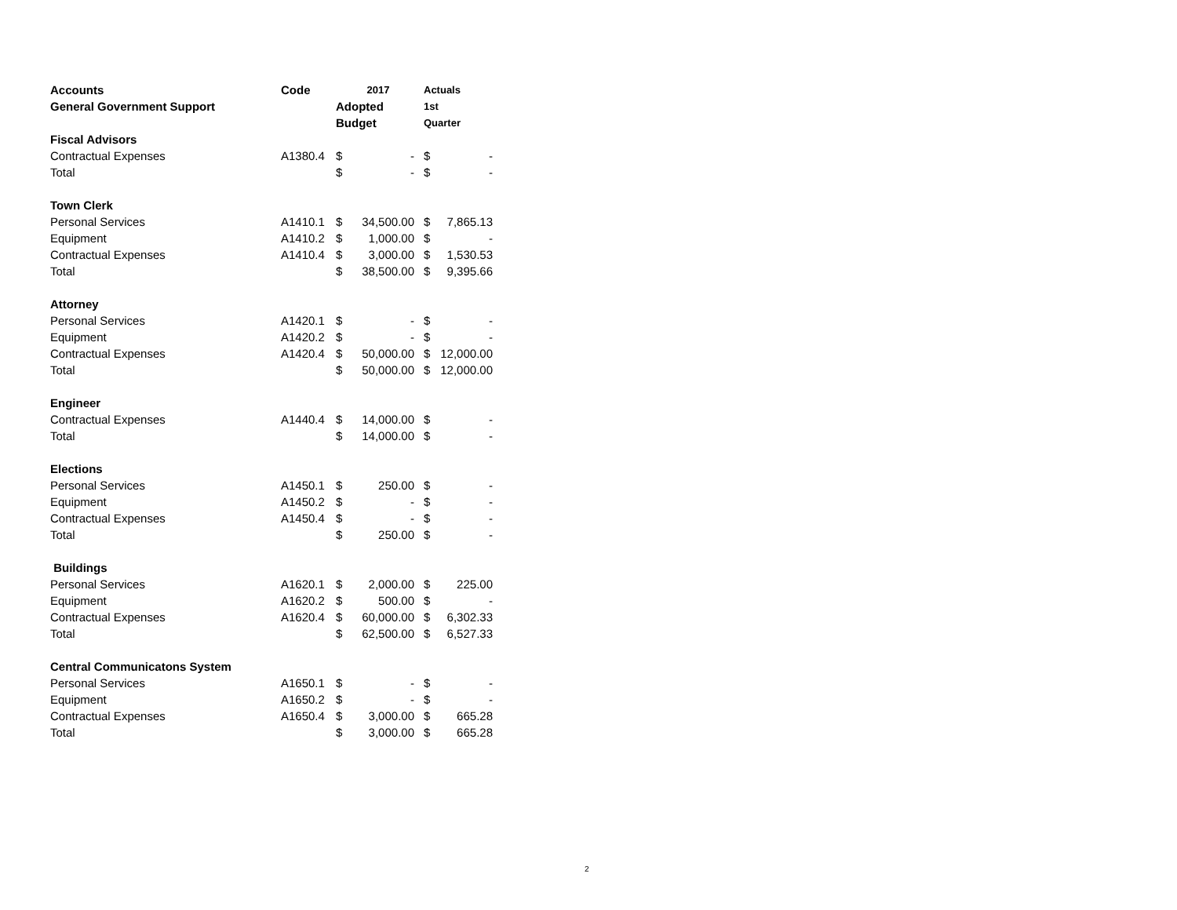| Accounts | Code | 2017 | | Actuals | |
| --- | --- | --- | --- | --- | --- |
| General Government Support | | Adopted | | 1st | |
| | | Budget | | Quarter | |
| Fiscal Advisors | | | | | |
| Contractual Expenses | A1380.4 | $ | - | $ | - |
| Total | | $ | - | $ | - |
| Town Clerk | | | | | |
| Personal Services | A1410.1 | $ | 34,500.00 | $ | 7,865.13 |
| Equipment | A1410.2 | $ | 1,000.00 | $ | - |
| Contractual Expenses | A1410.4 | $ | 3,000.00 | $ | 1,530.53 |
| Total | | $ | 38,500.00 | $ | 9,395.66 |
| Attorney | | | | | |
| Personal Services | A1420.1 | $ | - | $ | - |
| Equipment | A1420.2 | $ | - | $ | - |
| Contractual Expenses | A1420.4 | $ | 50,000.00 | $ | 12,000.00 |
| Total | | $ | 50,000.00 | $ | 12,000.00 |
| Engineer | | | | | |
| Contractual Expenses | A1440.4 | $ | 14,000.00 | $ | - |
| Total | | $ | 14,000.00 | $ | - |
| Elections | | | | | |
| Personal Services | A1450.1 | $ | 250.00 | $ | - |
| Equipment | A1450.2 | $ | - | $ | - |
| Contractual Expenses | A1450.4 | $ | - | $ | - |
| Total | | $ | 250.00 | $ | - |
| Buildings | | | | | |
| Personal Services | A1620.1 | $ | 2,000.00 | $ | 225.00 |
| Equipment | A1620.2 | $ | 500.00 | $ | - |
| Contractual Expenses | A1620.4 | $ | 60,000.00 | $ | 6,302.33 |
| Total | | $ | 62,500.00 | $ | 6,527.33 |
| Central Communicatons System | | | | | |
| Personal Services | A1650.1 | $ | - | $ | - |
| Equipment | A1650.2 | $ | - | $ | - |
| Contractual Expenses | A1650.4 | $ | 3,000.00 | $ | 665.28 |
| Total | | $ | 3,000.00 | $ | 665.28 |
2